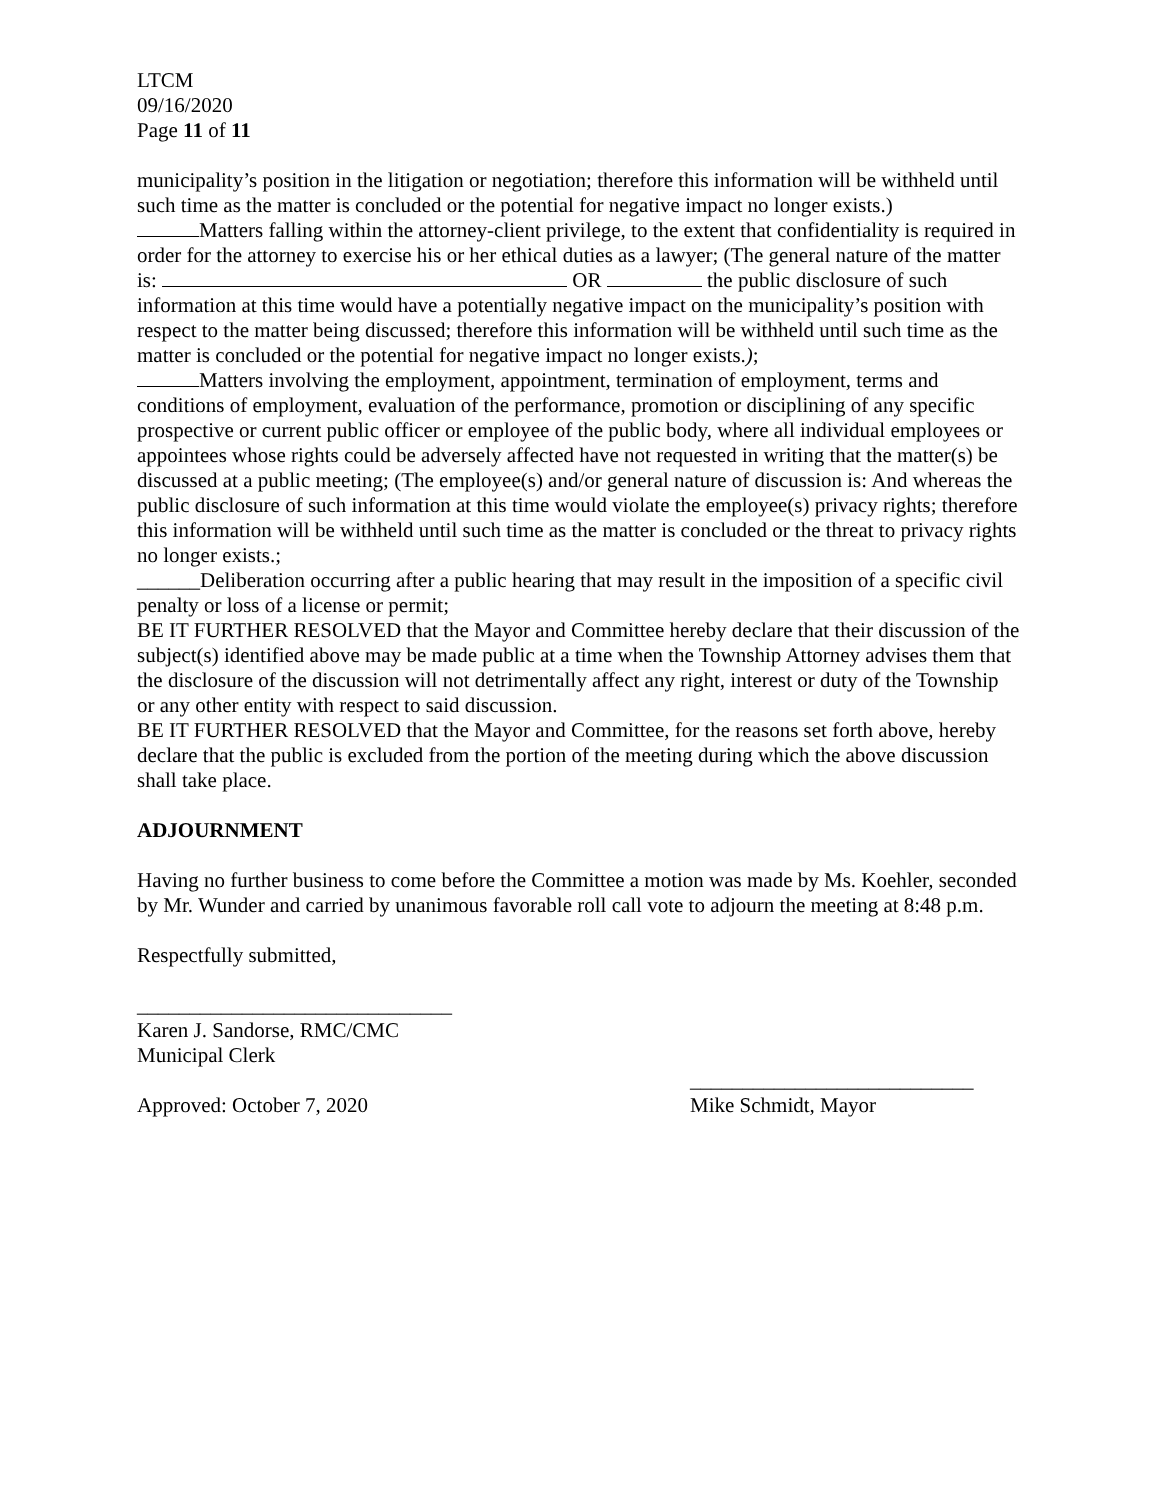LTCM
09/16/2020
Page 11 of 11
municipality’s position in the litigation or negotiation; therefore this information will be withheld until such time as the matter is concluded or the potential for negative impact no longer exists.)
Matters falling within the attorney-client privilege, to the extent that confidentiality is required in order for the attorney to exercise his or her ethical duties as a lawyer; (The general nature of the matter is: OR the public disclosure of such information at this time would have a potentially negative impact on the municipality’s position with respect to the matter being discussed; therefore this information will be withheld until such time as the matter is concluded or the potential for negative impact no longer exists.);
Matters involving the employment, appointment, termination of employment, terms and conditions of employment, evaluation of the performance, promotion or disciplining of any specific prospective or current public officer or employee of the public body, where all individual employees or appointees whose rights could be adversely affected have not requested in writing that the matter(s) be discussed at a public meeting; (The employee(s) and/or general nature of discussion is: And whereas the public disclosure of such information at this time would violate the employee(s) privacy rights; therefore this information will be withheld until such time as the matter is concluded or the threat to privacy rights no longer exists.;
______Deliberation occurring after a public hearing that may result in the imposition of a specific civil penalty or loss of a license or permit;
BE IT FURTHER RESOLVED that the Mayor and Committee hereby declare that their discussion of the subject(s) identified above may be made public at a time when the Township Attorney advises them that the disclosure of the discussion will not detrimentally affect any right, interest or duty of the Township or any other entity with respect to said discussion.
BE IT FURTHER RESOLVED that the Mayor and Committee, for the reasons set forth above, hereby declare that the public is excluded from the portion of the meeting during which the above discussion shall take place.
ADJOURNMENT
Having no further business to come before the Committee a motion was made by Ms. Koehler, seconded by Mr. Wunder and carried by unanimous favorable roll call vote to adjourn the meeting at 8:48 p.m.
Respectfully submitted,
______________________________
Karen J. Sandorse, RMC/CMC
Municipal Clerk
Approved: October 7, 2020
___________________________
Mike Schmidt, Mayor